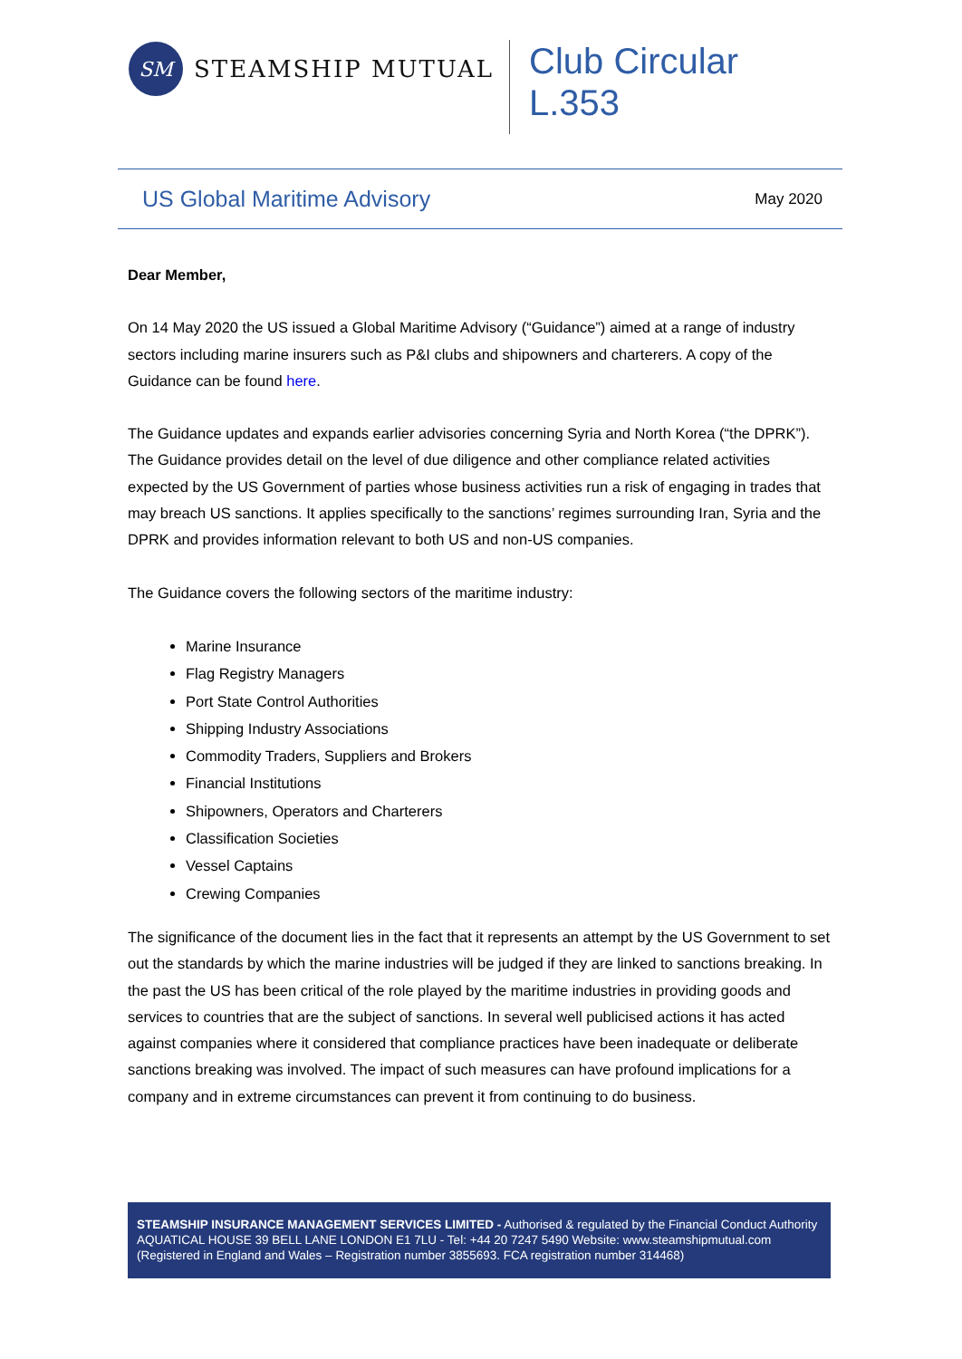SM
STEAMSHIP MUTUAL
Club Circular
L.353
US Global Maritime Advisory
May 2020
Dear Member,
On 14 May 2020 the US issued a Global Maritime Advisory (“Guidance”) aimed at a range of industry sectors including marine insurers such as P&I clubs and shipowners and charterers. A copy of the Guidance can be found here.
The Guidance updates and expands earlier advisories concerning Syria and North Korea (“the DPRK”). The Guidance provides detail on the level of due diligence and other compliance related activities expected by the US Government of parties whose business activities run a risk of engaging in trades that may breach US sanctions. It applies specifically to the sanctions’ regimes surrounding Iran, Syria and the DPRK and provides information relevant to both US and non-US companies.
The Guidance covers the following sectors of the maritime industry:
Marine Insurance
Flag Registry Managers
Port State Control Authorities
Shipping Industry Associations
Commodity Traders, Suppliers and Brokers
Financial Institutions
Shipowners, Operators and Charterers
Classification Societies
Vessel Captains
Crewing Companies
The significance of the document lies in the fact that it represents an attempt by the US Government to set out the standards by which the marine industries will be judged if they are linked to sanctions breaking. In the past the US has been critical of the role played by the maritime industries in providing goods and services to countries that are the subject of sanctions. In several well publicised actions it has acted against companies where it considered that compliance practices have been inadequate or deliberate sanctions breaking was involved. The impact of such measures can have profound implications for a company and in extreme circumstances can prevent it from continuing to do business.
STEAMSHIP INSURANCE MANAGEMENT SERVICES LIMITED - Authorised & regulated by the Financial Conduct Authority
AQUATICAL HOUSE 39 BELL LANE LONDON E1 7LU - Tel: +44 20 7247 5490 Website: www.steamshipmutual.com
(Registered in England and Wales – Registration number 3855693. FCA registration number 314468)